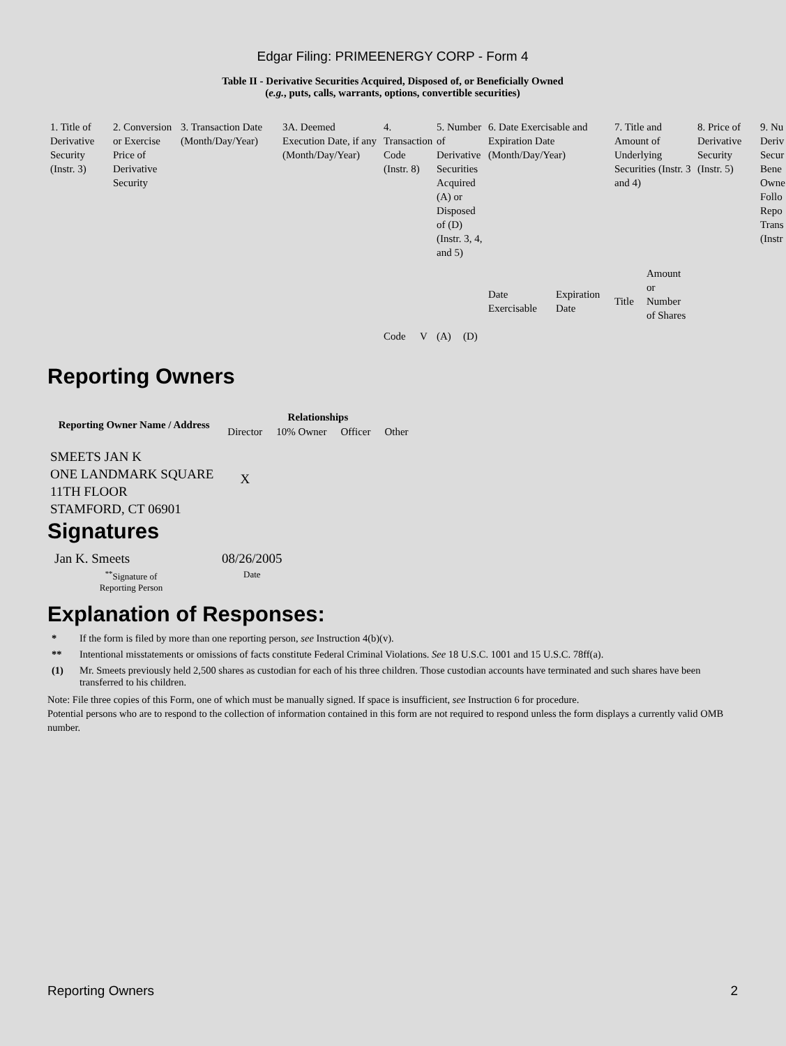Edgar Filing: PRIMEENERGY CORP - Form 4
Table II - Derivative Securities Acquired, Disposed of, or Beneficially Owned
(e.g., puts, calls, warrants, options, convertible securities)
| 1. Title of Derivative Security (Instr. 3) | 2. Conversion or Exercise Price of Derivative Security | 3. Transaction Date (Month/Day/Year) | 3A. Deemed Execution Date, if any (Month/Day/Year) | 4. Transaction Code (Instr. 8) | | 5. Number of Derivative Securities Acquired (A) or Disposed of (D) (Instr. 3, 4, and 5) | | 6. Date Exercisable and Expiration Date (Month/Day/Year) | | 7. Title and Amount of Underlying Securities (Instr. 3 and 4) | | 8. Price of Derivative Security (Instr. 5) | 9. Nu Deriv Secur Bene Owne Follo Repo Trans (Instr |
| | | | | Code | V | (A) | (D) | Date Exercisable | Expiration Date | Title | Amount or Number of Shares | | |
Reporting Owners
| Reporting Owner Name / Address | Relationships | | | |
| --- | --- | --- | --- | --- |
| | Director | 10% Owner | Officer | Other |
| SMEETS JAN K ONE LANDMARK SQUARE 11TH FLOOR STAMFORD, CT 06901 | X | | | |
Signatures
| Jan K. Smeets | 08/26/2005 |
| <sup>**</sup> Signature of Reporting Person | Date |
Explanation of Responses:
* If the form is filed by more than one reporting person, see Instruction 4(b)(v).
** Intentional misstatements or omissions of facts constitute Federal Criminal Violations. See 18 U.S.C. 1001 and 15 U.S.C. 78ff(a).
(1) Mr. Smeets previously held 2,500 shares as custodian for each of his three children. Those custodian accounts have terminated and such shares have been transferred to his children.
Note: File three copies of this Form, one of which must be manually signed. If space is insufficient, see Instruction 6 for procedure.
Potential persons who are to respond to the collection of information contained in this form are not required to respond unless the form displays a currently valid OMB number.
Reporting Owners 2